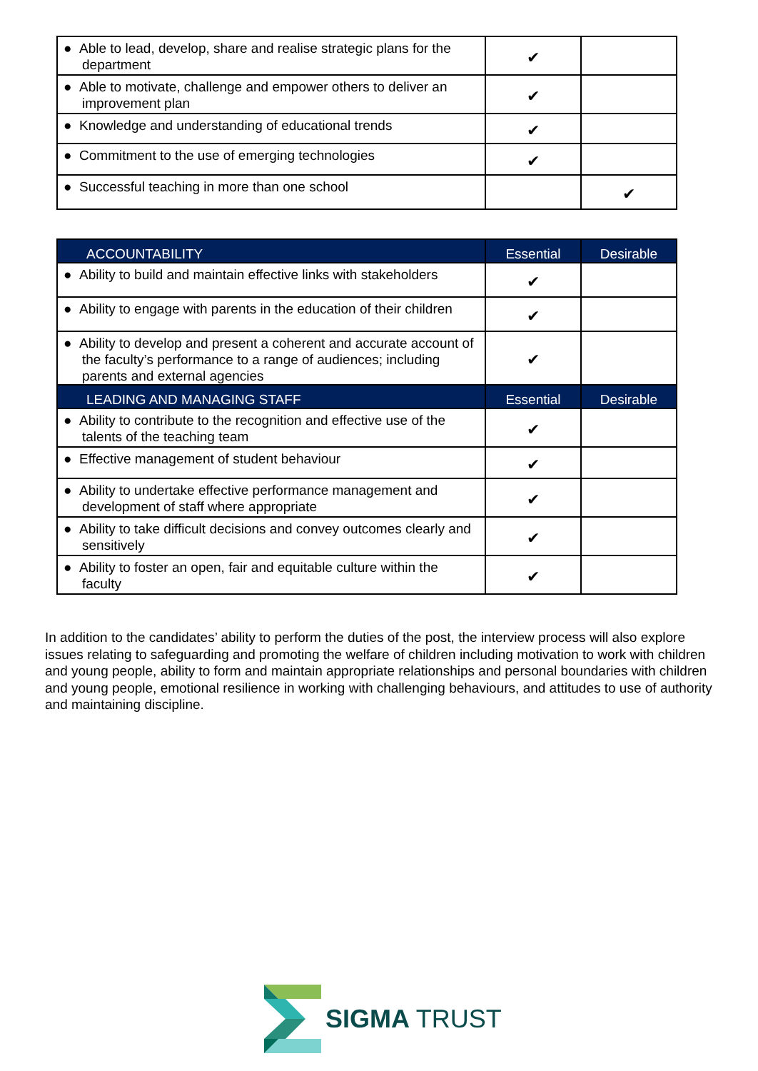| ● Able to lead, develop, share and realise strategic plans for the department | ✔ | |
| ● Able to motivate, challenge and empower others to deliver an improvement plan | ✔ | |
| ● Knowledge and understanding of educational trends | ✔ | |
| ● Commitment to the use of emerging technologies | ✔ | |
| ● Successful teaching in more than one school | | ✔ |
| ACCOUNTABILITY | Essential | Desirable |
| --- | --- | --- |
| ● Ability to build and maintain effective links with stakeholders | ✔ | |
| ● Ability to engage with parents in the education of their children | ✔ | |
| ● Ability to develop and present a coherent and accurate account of the faculty’s performance to a range of audiences; including parents and external agencies | ✔ | |
| LEADING AND MANAGING STAFF | Essential | Desirable |
| ● Ability to contribute to the recognition and effective use of the talents of the teaching team | ✔ | |
| ● Effective management of student behaviour | ✔ | |
| ● Ability to undertake effective performance management and development of staff where appropriate | ✔ | |
| ● Ability to take difficult decisions and convey outcomes clearly and sensitively | ✔ | |
| ● Ability to foster an open, fair and equitable culture within the faculty | ✔ | |
In addition to the candidates’ ability to perform the duties of the post, the interview process will also explore issues relating to safeguarding and promoting the welfare of children including motivation to work with children and young people, ability to form and maintain appropriate relationships and personal boundaries with children and young people, emotional resilience in working with challenging behaviours, and attitudes to use of authority and maintaining discipline.
SIGMA TRUST